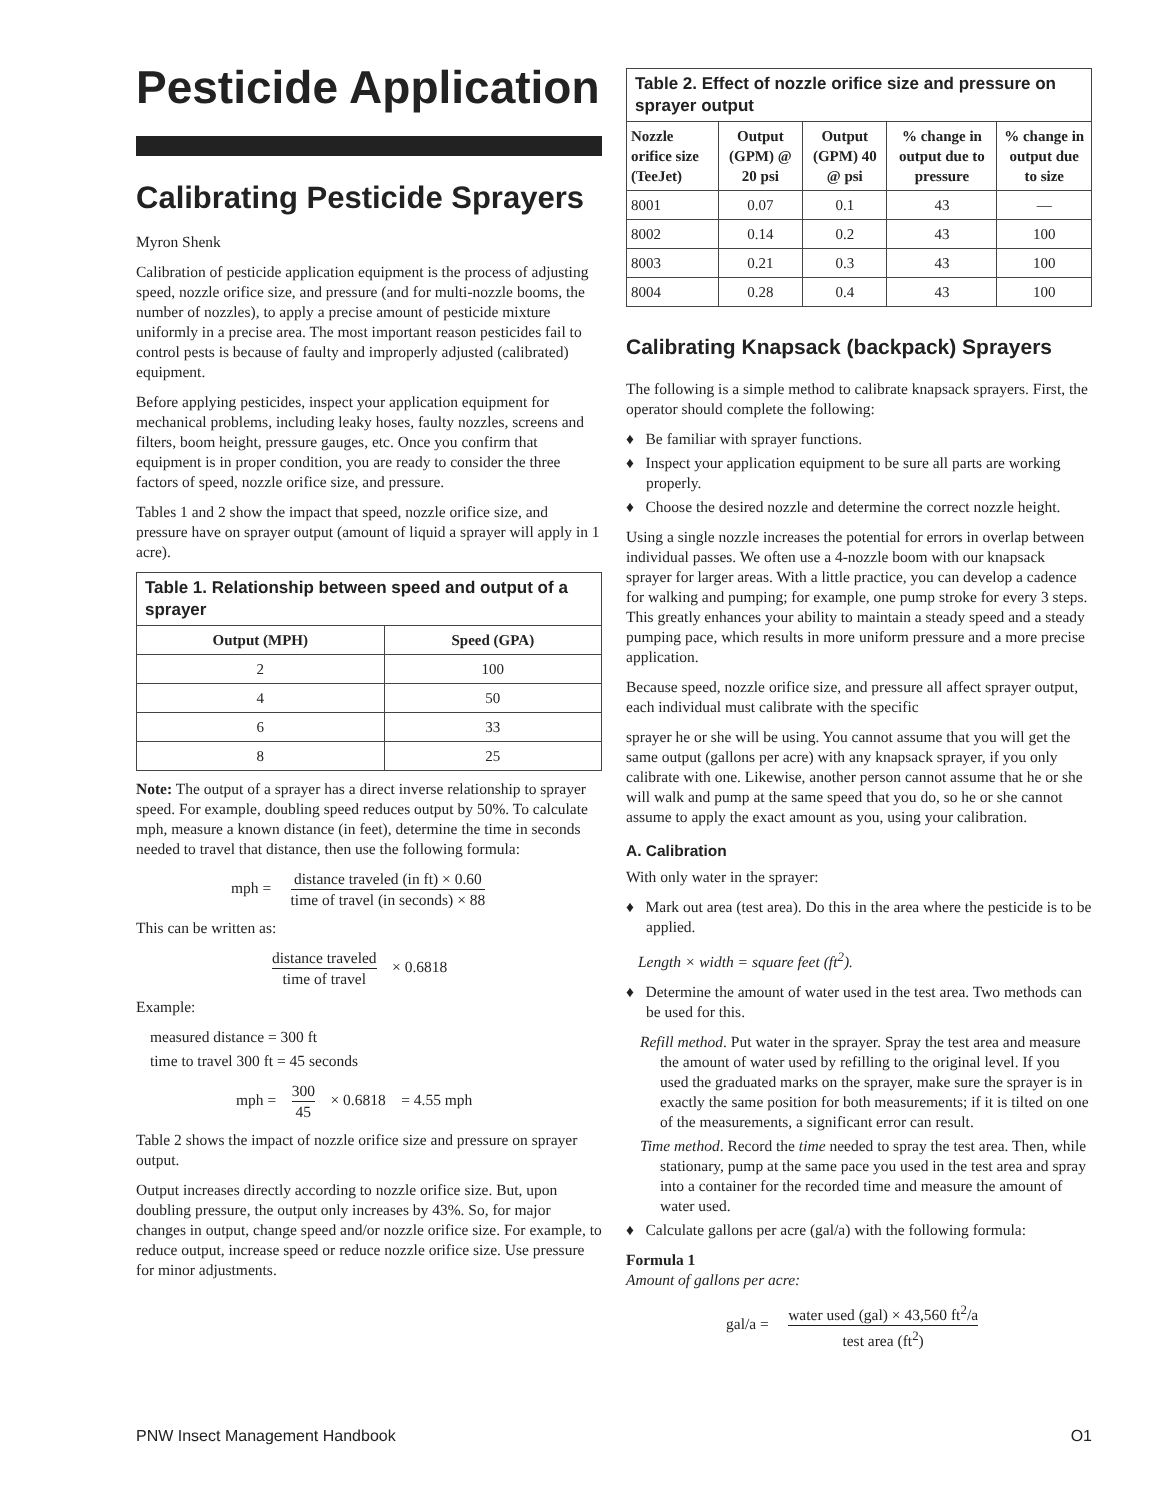Pesticide Application
Calibrating Pesticide Sprayers
Myron Shenk
Calibration of pesticide application equipment is the process of adjusting speed, nozzle orifice size, and pressure (and for multi-nozzle booms, the number of nozzles), to apply a precise amount of pesticide mixture uniformly in a precise area. The most important reason pesticides fail to control pests is because of faulty and improperly adjusted (calibrated) equipment.
Before applying pesticides, inspect your application equipment for mechanical problems, including leaky hoses, faulty nozzles, screens and filters, boom height, pressure gauges, etc. Once you confirm that equipment is in proper condition, you are ready to consider the three factors of speed, nozzle orifice size, and pressure.
Tables 1 and 2 show the impact that speed, nozzle orifice size, and pressure have on sprayer output (amount of liquid a sprayer will apply in 1 acre).
Table 1. Relationship between speed and output of a sprayer
| Output (MPH) | Speed (GPA) |
| --- | --- |
| 2 | 100 |
| 4 | 50 |
| 6 | 33 |
| 8 | 25 |
Note: The output of a sprayer has a direct inverse relationship to sprayer speed. For example, doubling speed reduces output by 50%. To calculate mph, measure a known distance (in feet), determine the time in seconds needed to travel that distance, then use the following formula:
mph = distance traveled (in ft) × 0.60 time of travel (in seconds) × 88
This can be written as:
distance traveled time of travel × 0.6818
Example:
measured distance = 300 ft
time to travel 300 ft = 45 seconds
mph = 300 45 × 0.6818 = 4.55 mph
Table 2 shows the impact of nozzle orifice size and pressure on sprayer output.
Output increases directly according to nozzle orifice size. But, upon doubling pressure, the output only increases by 43%. So, for major changes in output, change speed and/or nozzle orifice size. For example, to reduce output, increase speed or reduce nozzle orifice size. Use pressure for minor adjustments.
Table 2. Effect of nozzle orifice size and pressure on sprayer output
| Nozzle orifice size (TeeJet) | Output (GPM) @ 20 psi | Output (GPM) 40 @ psi | % change in output due to pressure | % change in output due to size |
| --- | --- | --- | --- | --- |
| 8001 | 0.07 | 0.1 | 43 | — |
| 8002 | 0.14 | 0.2 | 43 | 100 |
| 8003 | 0.21 | 0.3 | 43 | 100 |
| 8004 | 0.28 | 0.4 | 43 | 100 |
Calibrating Knapsack (backpack) Sprayers
The following is a simple method to calibrate knapsack sprayers. First, the operator should complete the following:
♦ Be familiar with sprayer functions.
♦ Inspect your application equipment to be sure all parts are working properly.
♦ Choose the desired nozzle and determine the correct nozzle height.
Using a single nozzle increases the potential for errors in overlap between individual passes. We often use a 4-nozzle boom with our knapsack sprayer for larger areas. With a little practice, you can develop a cadence for walking and pumping; for example, one pump stroke for every 3 steps. This greatly enhances your ability to maintain a steady speed and a steady pumping pace, which results in more uniform pressure and a more precise application.
Because speed, nozzle orifice size, and pressure all affect sprayer output, each individual must calibrate with the specific
sprayer he or she will be using. You cannot assume that you will get the same output (gallons per acre) with any knapsack sprayer, if you only calibrate with one. Likewise, another person cannot assume that he or she will walk and pump at the same speed that you do, so he or she cannot assume to apply the exact amount as you, using your calibration.
A. Calibration
With only water in the sprayer:
♦ Mark out area (test area). Do this in the area where the pesticide is to be applied.
Length × width = square feet (ft<sup>2</sup>).
♦ Determine the amount of water used in the test area. Two methods can be used for this.
Refill method. Put water in the sprayer. Spray the test area and measure the amount of water used by refilling to the original level. If you used the graduated marks on the sprayer, make sure the sprayer is in exactly the same position for both measurements; if it is tilted on one of the measurements, a significant error can result.
Time method. Record the time needed to spray the test area. Then, while stationary, pump at the same pace you used in the test area and spray into a container for the recorded time and measure the amount of water used.
♦ Calculate gallons per acre (gal/a) with the following formula:
Formula 1
Amount of gallons per acre:
gal/a = water used (gal) × 43,560 ft<sup>2</sup>/a test area (ft<sup>2</sup>)
PNW Insect Management Handbook O1